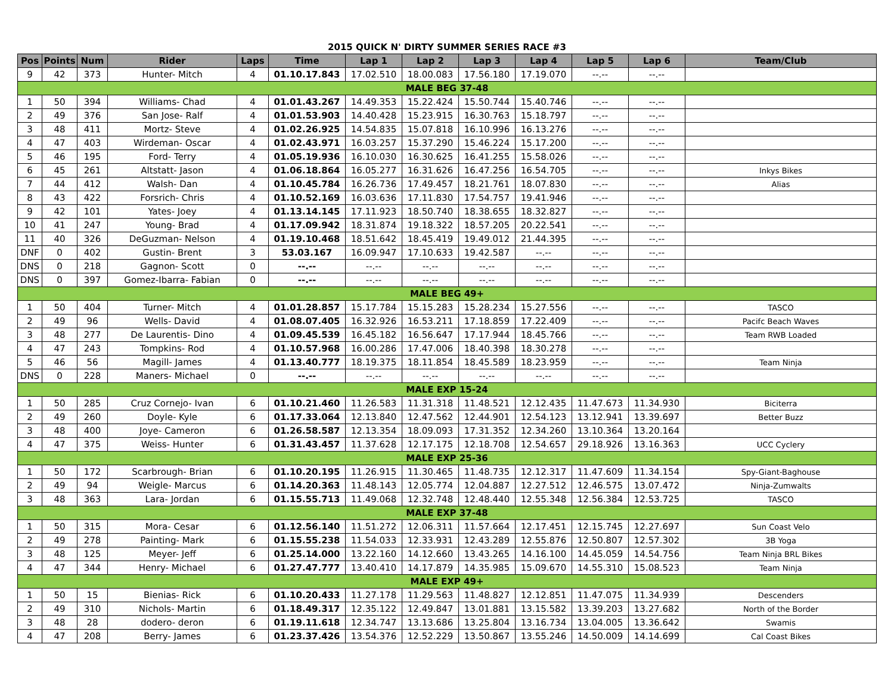2015 QUICK N' DIRTY SUMMER SERIES RACE #3
| Pos | Points | Num | Rider | Laps | Time | Lap 1 | Lap 2 | Lap 3 | Lap 4 | Lap 5 | Lap 6 | Team/Club |
| --- | --- | --- | --- | --- | --- | --- | --- | --- | --- | --- | --- | --- |
| 9 | 42 | 373 | Hunter- Mitch | 4 | 01.10.17.843 | 17.02.510 | 18.00.083 | 17.56.180 | 17.19.070 | --.-- | --.-- | |
| MALE BEG 37-48 | | | | | | | | | | | | |
| 1 | 50 | 394 | Williams- Chad | 4 | 01.01.43.267 | 14.49.353 | 15.22.424 | 15.50.744 | 15.40.746 | --.-- | --.-- | |
| 2 | 49 | 376 | San Jose- Ralf | 4 | 01.01.53.903 | 14.40.428 | 15.23.915 | 16.30.763 | 15.18.797 | --.-- | --.-- | |
| 3 | 48 | 411 | Mortz- Steve | 4 | 01.02.26.925 | 14.54.835 | 15.07.818 | 16.10.996 | 16.13.276 | --.-- | --.-- | |
| 4 | 47 | 403 | Wirdeman- Oscar | 4 | 01.02.43.971 | 16.03.257 | 15.37.290 | 15.46.224 | 15.17.200 | --.-- | --.-- | |
| 5 | 46 | 195 | Ford- Terry | 4 | 01.05.19.936 | 16.10.030 | 16.30.625 | 16.41.255 | 15.58.026 | --.-- | --.-- | |
| 6 | 45 | 261 | Altstatt- Jason | 4 | 01.06.18.864 | 16.05.277 | 16.31.626 | 16.47.256 | 16.54.705 | --.-- | --.-- | Inkys Bikes |
| 7 | 44 | 412 | Walsh- Dan | 4 | 01.10.45.784 | 16.26.736 | 17.49.457 | 18.21.761 | 18.07.830 | --.-- | --.-- | Alias |
| 8 | 43 | 422 | Forsrich- Chris | 4 | 01.10.52.169 | 16.03.636 | 17.11.830 | 17.54.757 | 19.41.946 | --.-- | --.-- | |
| 9 | 42 | 101 | Yates- Joey | 4 | 01.13.14.145 | 17.11.923 | 18.50.740 | 18.38.655 | 18.32.827 | --.-- | --.-- | |
| 10 | 41 | 247 | Young- Brad | 4 | 01.17.09.942 | 18.31.874 | 19.18.322 | 18.57.205 | 20.22.541 | --.-- | --.-- | |
| 11 | 40 | 326 | DeGuzman- Nelson | 4 | 01.19.10.468 | 18.51.642 | 18.45.419 | 19.49.012 | 21.44.395 | --.-- | --.-- | |
| DNF | 0 | 402 | Gustin- Brent | 3 | 53.03.167 | 16.09.947 | 17.10.633 | 19.42.587 | --.-- | --.-- | --.-- | |
| DNS | 0 | 218 | Gagnon- Scott | 0 | --.-- | --.-- | --.-- | --.-- | --.-- | --.-- | --.-- | |
| DNS | 0 | 397 | Gomez-Ibarra- Fabian | 0 | --.-- | --.-- | --.-- | --.-- | --.-- | --.-- | --.-- | |
| MALE BEG 49+ | | | | | | | | | | | | |
| 1 | 50 | 404 | Turner- Mitch | 4 | 01.01.28.857 | 15.17.784 | 15.15.283 | 15.28.234 | 15.27.556 | --.-- | --.-- | TASCO |
| 2 | 49 | 96 | Wells- David | 4 | 01.08.07.405 | 16.32.926 | 16.53.211 | 17.18.859 | 17.22.409 | --.-- | --.-- | Pacifc Beach Waves |
| 3 | 48 | 277 | De Laurentis- Dino | 4 | 01.09.45.539 | 16.45.182 | 16.56.647 | 17.17.944 | 18.45.766 | --.-- | --.-- | Team RWB Loaded |
| 4 | 47 | 243 | Tompkins- Rod | 4 | 01.10.57.968 | 16.00.286 | 17.47.006 | 18.40.398 | 18.30.278 | --.-- | --.-- | |
| 5 | 46 | 56 | Magill- James | 4 | 01.13.40.777 | 18.19.375 | 18.11.854 | 18.45.589 | 18.23.959 | --.-- | --.-- | Team Ninja |
| DNS | 0 | 228 | Maners- Michael | 0 | --.-- | --.-- | --.-- | --.-- | --.-- | --.-- | --.-- | |
| MALE EXP 15-24 | | | | | | | | | | | | |
| 1 | 50 | 285 | Cruz Cornejo- Ivan | 6 | 01.10.21.460 | 11.26.583 | 11.31.318 | 11.48.521 | 12.12.435 | 11.47.673 | 11.34.930 | Biciterra |
| 2 | 49 | 260 | Doyle- Kyle | 6 | 01.17.33.064 | 12.13.840 | 12.47.562 | 12.44.901 | 12.54.123 | 13.12.941 | 13.39.697 | Better Buzz |
| 3 | 48 | 400 | Joye- Cameron | 6 | 01.26.58.587 | 12.13.354 | 18.09.093 | 17.31.352 | 12.34.260 | 13.10.364 | 13.20.164 | |
| 4 | 47 | 375 | Weiss- Hunter | 6 | 01.31.43.457 | 11.37.628 | 12.17.175 | 12.18.708 | 12.54.657 | 29.18.926 | 13.16.363 | UCC Cyclery |
| MALE EXP 25-36 | | | | | | | | | | | | |
| 1 | 50 | 172 | Scarbrough- Brian | 6 | 01.10.20.195 | 11.26.915 | 11.30.465 | 11.48.735 | 12.12.317 | 11.47.609 | 11.34.154 | Spy-Giant-Baghouse |
| 2 | 49 | 94 | Weigle- Marcus | 6 | 01.14.20.363 | 11.48.143 | 12.05.774 | 12.04.887 | 12.27.512 | 12.46.575 | 13.07.472 | Ninja-Zumwalts |
| 3 | 48 | 363 | Lara- Jordan | 6 | 01.15.55.713 | 11.49.068 | 12.32.748 | 12.48.440 | 12.55.348 | 12.56.384 | 12.53.725 | TASCO |
| MALE EXP 37-48 | | | | | | | | | | | | |
| 1 | 50 | 315 | Mora- Cesar | 6 | 01.12.56.140 | 11.51.272 | 12.06.311 | 11.57.664 | 12.17.451 | 12.15.745 | 12.27.697 | Sun Coast Velo |
| 2 | 49 | 278 | Painting- Mark | 6 | 01.15.55.238 | 11.54.033 | 12.33.931 | 12.43.289 | 12.55.876 | 12.50.807 | 12.57.302 | 3B Yoga |
| 3 | 48 | 125 | Meyer- Jeff | 6 | 01.25.14.000 | 13.22.160 | 14.12.660 | 13.43.265 | 14.16.100 | 14.45.059 | 14.54.756 | Team Ninja BRL Bikes |
| 4 | 47 | 344 | Henry- Michael | 6 | 01.27.47.777 | 13.40.410 | 14.17.879 | 14.35.985 | 15.09.670 | 14.55.310 | 15.08.523 | Team Ninja |
| MALE EXP 49+ | | | | | | | | | | | | |
| 1 | 50 | 15 | Bienias- Rick | 6 | 01.10.20.433 | 11.27.178 | 11.29.563 | 11.48.827 | 12.12.851 | 11.47.075 | 11.34.939 | Descenders |
| 2 | 49 | 310 | Nichols- Martin | 6 | 01.18.49.317 | 12.35.122 | 12.49.847 | 13.01.881 | 13.15.582 | 13.39.203 | 13.27.682 | North of the Border |
| 3 | 48 | 28 | dodero- deron | 6 | 01.19.11.618 | 12.34.747 | 13.13.686 | 13.25.804 | 13.16.734 | 13.04.005 | 13.36.642 | Swamis |
| 4 | 47 | 208 | Berry- James | 6 | 01.23.37.426 | 13.54.376 | 12.52.229 | 13.50.867 | 13.55.246 | 14.50.009 | 14.14.699 | Cal Coast Bikes |